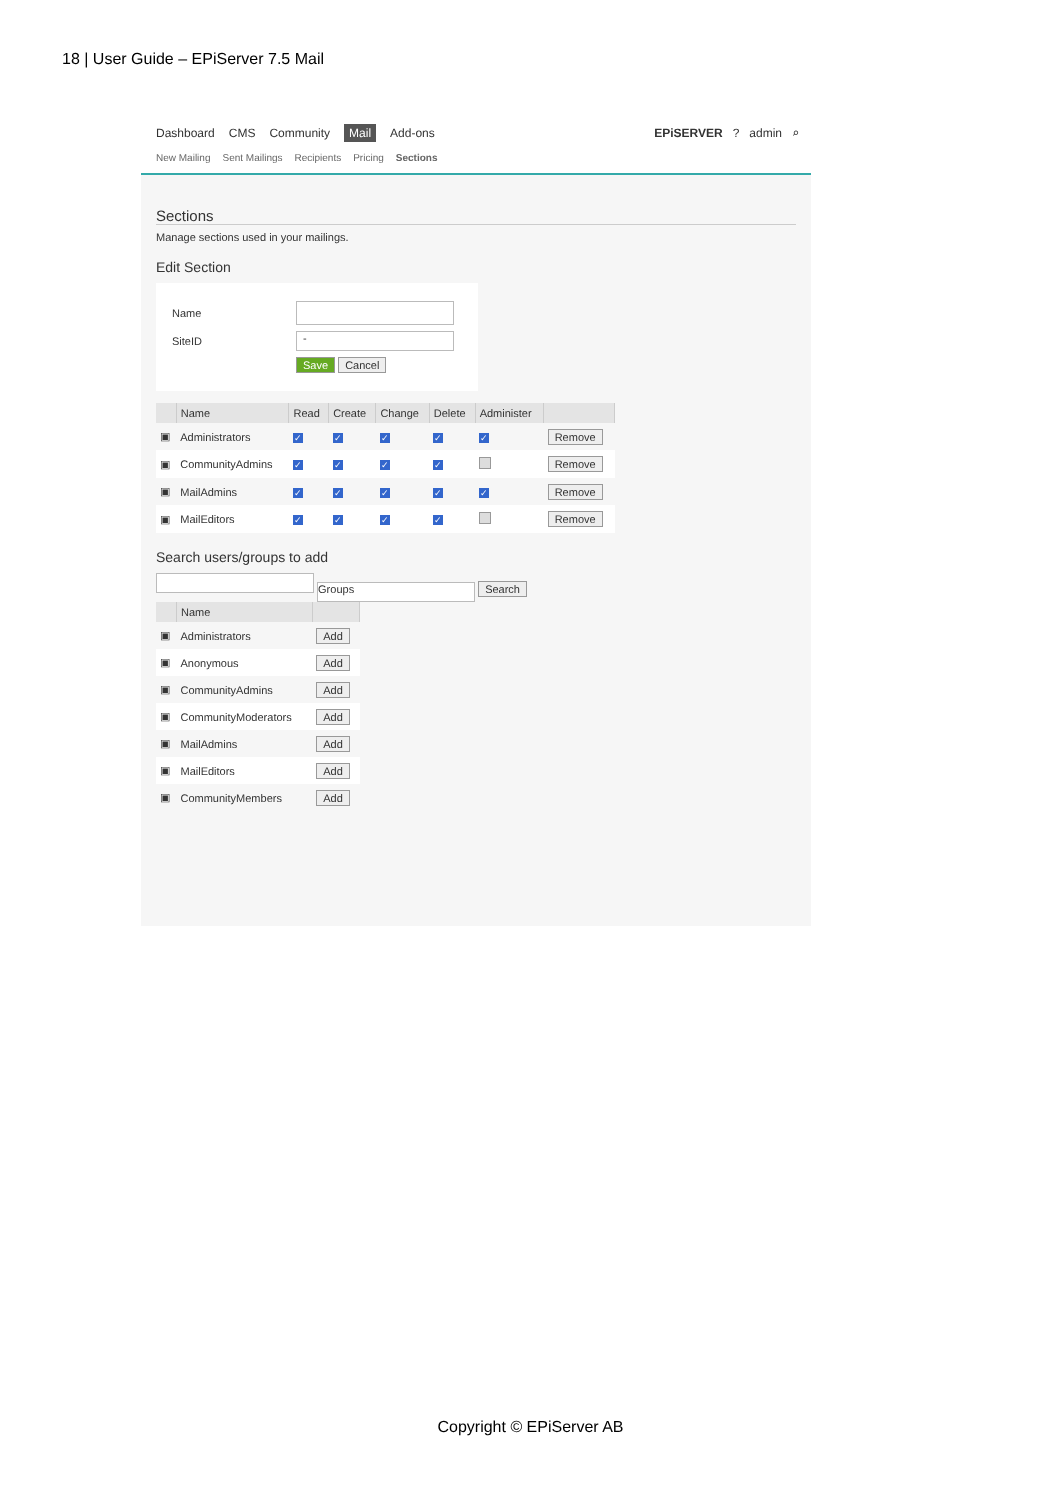18 | User Guide – EPiServer 7.5 Mail
Dashboard CMS Community Mail Add-ons
New Mailing Sent Mailings Recipients Pricing Sections
EPiSERVER ? admin ⌕
Sections
Manage sections used in your mailings.
Edit Section
Name
SiteID -
Save Cancel
| | Name | Read | Create | Change | Delete | Administer | |
| --- | --- | --- | --- | --- | --- | --- | --- |
| ▣ | Administrators | ✓ | ✓ | ✓ | ✓ | ✓ | Remove |
| ▣ | CommunityAdmins | ✓ | ✓ | ✓ | ✓ | | Remove |
| ▣ | MailAdmins | ✓ | ✓ | ✓ | ✓ | ✓ | Remove |
| ▣ | MailEditors | ✓ | ✓ | ✓ | ✓ | | Remove |
Search users/groups to add
Groups Search
| | Name | |
| --- | --- | --- |
| ▣ | Administrators | Add |
| ▣ | Anonymous | Add |
| ▣ | CommunityAdmins | Add |
| ▣ | CommunityModerators | Add |
| ▣ | MailAdmins | Add |
| ▣ | MailEditors | Add |
| ▣ | CommunityMembers | Add |
Copyright © EPiServer AB